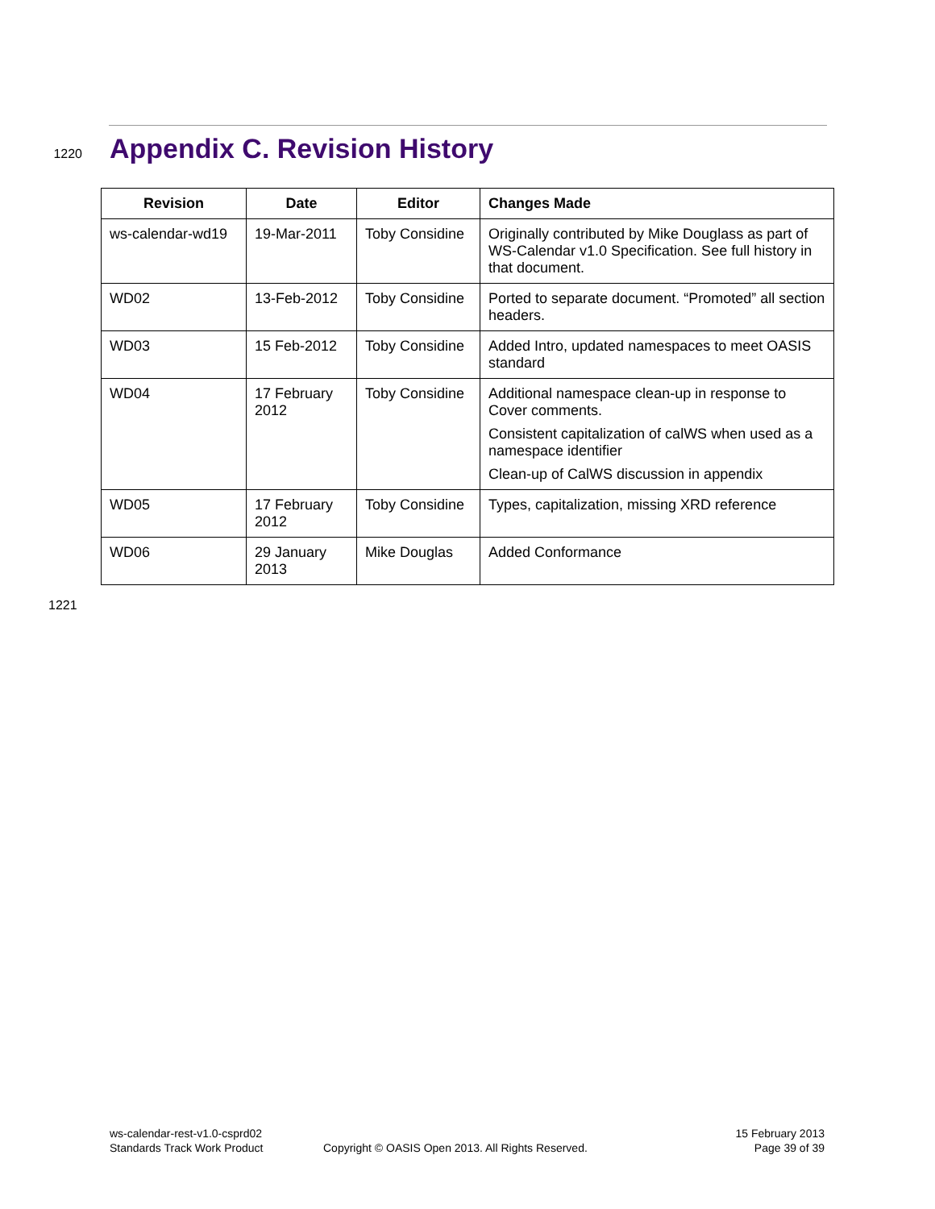1220
Appendix C. Revision History
| Revision | Date | Editor | Changes Made |
| --- | --- | --- | --- |
| ws-calendar-wd19 | 19-Mar-2011 | Toby Considine | Originally contributed by Mike Douglass as part of WS-Calendar v1.0 Specification. See full history in that document. |
| WD02 | 13-Feb-2012 | Toby Considine | Ported to separate document. “Promoted” all section headers. |
| WD03 | 15 Feb-2012 | Toby Considine | Added Intro, updated namespaces to meet OASIS standard |
| WD04 | 17 February 2012 | Toby Considine | Additional namespace clean-up in response to Cover comments. Consistent capitalization of calWS when used as a namespace identifier Clean-up of CalWS discussion in appendix |
| WD05 | 17 February 2012 | Toby Considine | Types, capitalization, missing XRD reference |
| WD06 | 29 January 2013 | Mike Douglas | Added Conformance |
1221
ws-calendar-rest-v1.0-csprd02
Standards Track Work Product
Copyright © OASIS Open 2013. All Rights Reserved.
15 February 2013
Page 39 of 39